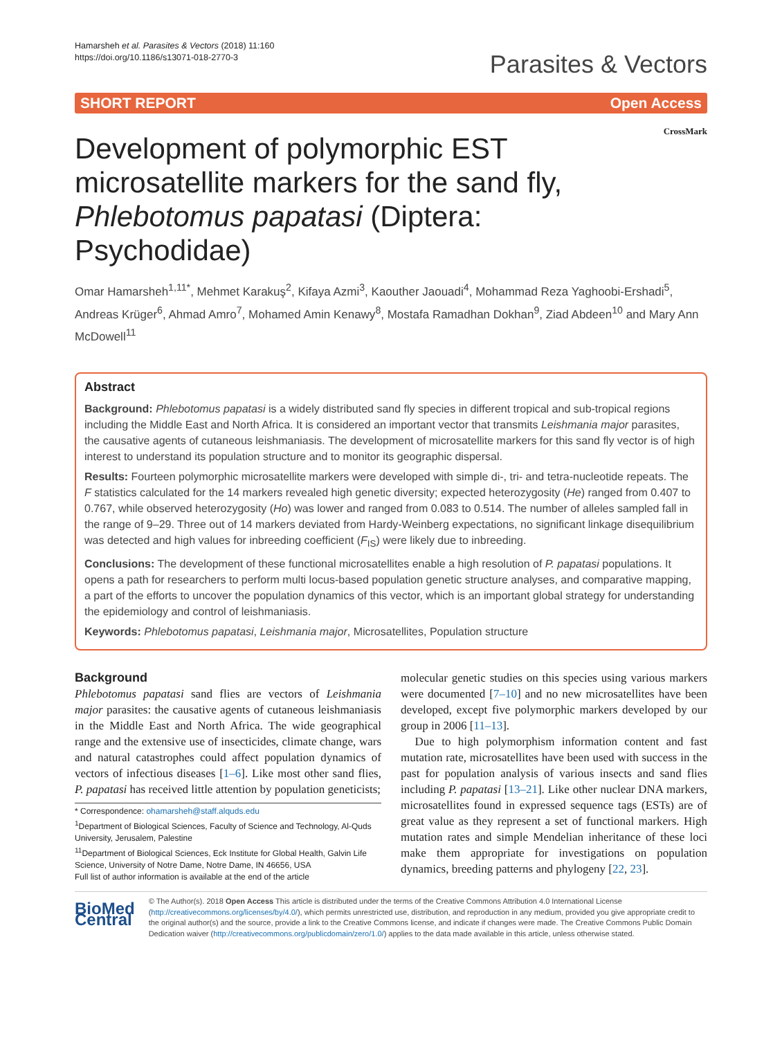Hamarsheh et al. Parasites & Vectors (2018) 11:160
https://doi.org/10.1186/s13071-018-2770-3
Parasites & Vectors
SHORT REPORT Open Access
CrossMark
Development of polymorphic EST microsatellite markers for the sand fly, Phlebotomus papatasi (Diptera: Psychodidae)
Omar Hamarsheh<sup>1,11*</sup>, Mehmet Karakuş<sup>2</sup>, Kifaya Azmi<sup>3</sup>, Kaouther Jaouadi<sup>4</sup>, Mohammad Reza Yaghoobi-Ershadi<sup>5</sup>, Andreas Krüger<sup>6</sup>, Ahmad Amro<sup>7</sup>, Mohamed Amin Kenawy<sup>8</sup>, Mostafa Ramadhan Dokhan<sup>9</sup>, Ziad Abdeen<sup>10</sup> and Mary Ann McDowell<sup>11</sup>
Abstract
Background: Phlebotomus papatasi is a widely distributed sand fly species in different tropical and sub-tropical regions including the Middle East and North Africa. It is considered an important vector that transmits Leishmania major parasites, the causative agents of cutaneous leishmaniasis. The development of microsatellite markers for this sand fly vector is of high interest to understand its population structure and to monitor its geographic dispersal.
Results: Fourteen polymorphic microsatellite markers were developed with simple di-, tri- and tetra-nucleotide repeats. The F statistics calculated for the 14 markers revealed high genetic diversity; expected heterozygosity (He) ranged from 0.407 to 0.767, while observed heterozygosity (Ho) was lower and ranged from 0.083 to 0.514. The number of alleles sampled fall in the range of 9–29. Three out of 14 markers deviated from Hardy-Weinberg expectations, no significant linkage disequilibrium was detected and high values for inbreeding coefficient (F<sub>IS</sub>) were likely due to inbreeding.
Conclusions: The development of these functional microsatellites enable a high resolution of P. papatasi populations. It opens a path for researchers to perform multi locus-based population genetic structure analyses, and comparative mapping, a part of the efforts to uncover the population dynamics of this vector, which is an important global strategy for understanding the epidemiology and control of leishmaniasis.
Keywords: Phlebotomus papatasi, Leishmania major, Microsatellites, Population structure
Background
Phlebotomus papatasi sand flies are vectors of Leishmania major parasites: the causative agents of cutaneous leishmaniasis in the Middle East and North Africa. The wide geographical range and the extensive use of insecticides, climate change, wars and natural catastrophes could affect population dynamics of vectors of infectious diseases [1–6]. Like most other sand flies, P. papatasi has received little attention by population geneticists;
* Correspondence: ohamarsheh@staff.alquds.edu
<sup>1</sup> Department of Biological Sciences, Faculty of Science and Technology, Al-Quds University, Jerusalem, Palestine
<sup>11</sup> Department of Biological Sciences, Eck Institute for Global Health, Galvin Life Science, University of Notre Dame, Notre Dame, IN 46656, USA
Full list of author information is available at the end of the article
molecular genetic studies on this species using various markers were documented [7–10] and no new microsatellites have been developed, except five polymorphic markers developed by our group in 2006 [11–13].
Due to high polymorphism information content and fast mutation rate, microsatellites have been used with success in the past for population analysis of various insects and sand flies including P. papatasi [13–21]. Like other nuclear DNA markers, microsatellites found in expressed sequence tags (ESTs) are of great value as they represent a set of functional markers. High mutation rates and simple Mendelian inheritance of these loci make them appropriate for investigations on population dynamics, breeding patterns and phylogeny [22, 23].
BioMed Central
© The Author(s). 2018 Open Access This article is distributed under the terms of the Creative Commons Attribution 4.0 International License (http://creativecommons.org/licenses/by/4.0/), which permits unrestricted use, distribution, and reproduction in any medium, provided you give appropriate credit to the original author(s) and the source, provide a link to the Creative Commons license, and indicate if changes were made. The Creative Commons Public Domain Dedication waiver (http://creativecommons.org/publicdomain/zero/1.0/) applies to the data made available in this article, unless otherwise stated.